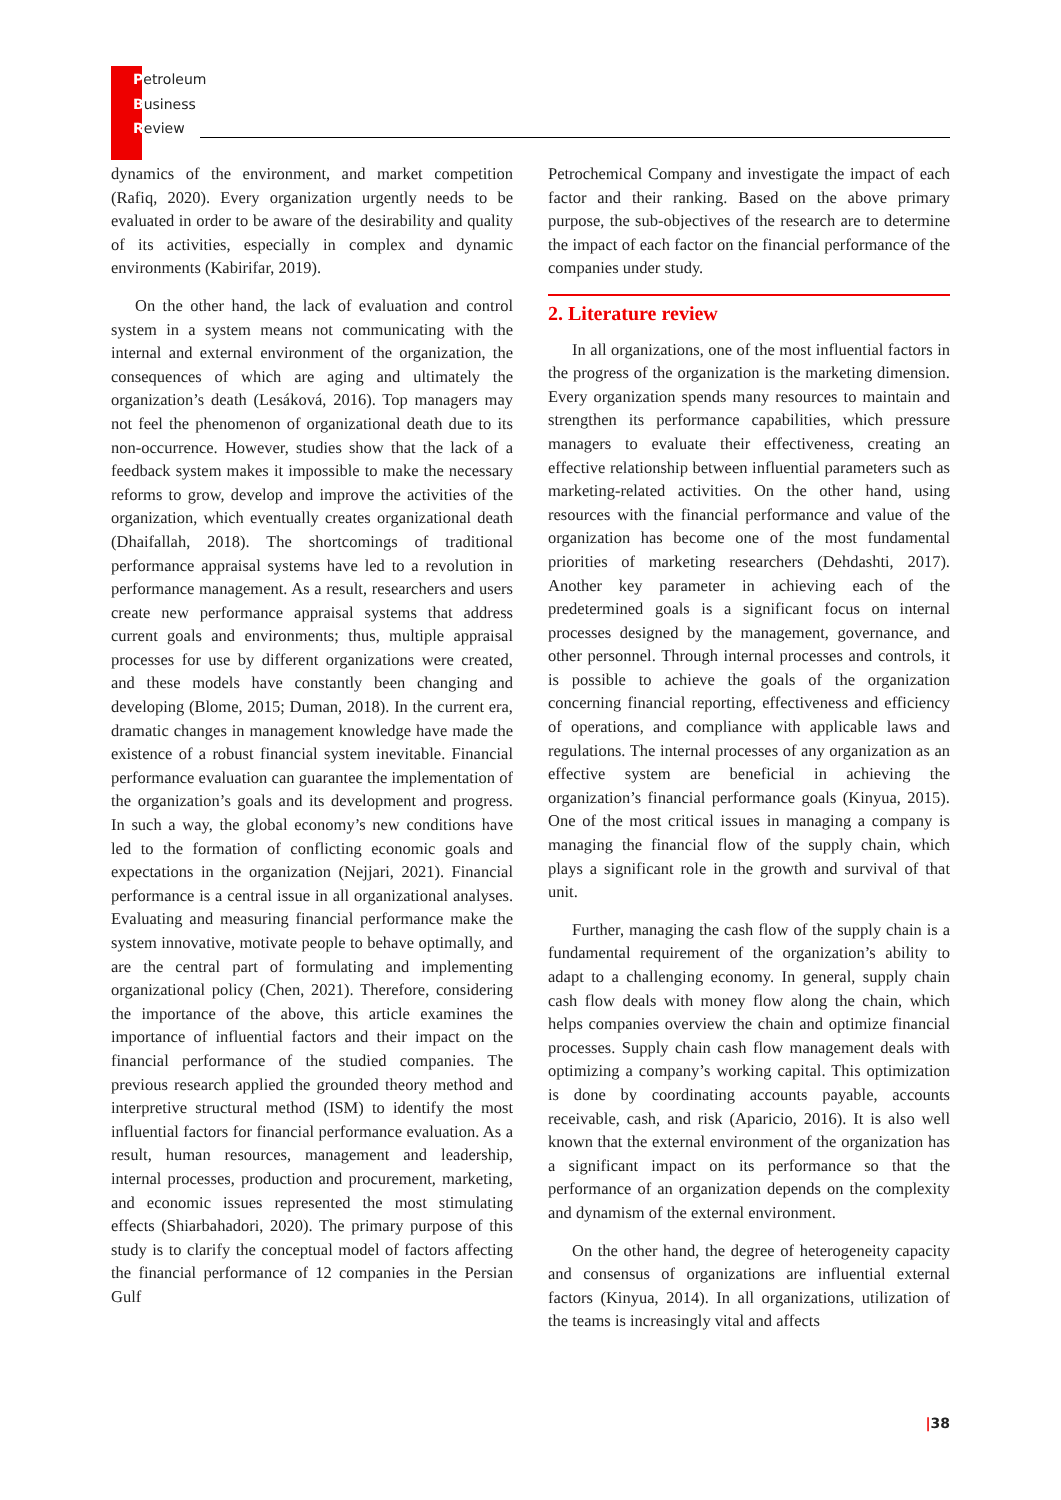Petroleum
Business
Review
dynamics of the environment, and market competition (Rafiq, 2020). Every organization urgently needs to be evaluated in order to be aware of the desirability and quality of its activities, especially in complex and dynamic environments (Kabirifar, 2019).
On the other hand, the lack of evaluation and control system in a system means not communicating with the internal and external environment of the organization, the consequences of which are aging and ultimately the organization’s death (Lesáková, 2016). Top managers may not feel the phenomenon of organizational death due to its non-occurrence. However, studies show that the lack of a feedback system makes it impossible to make the necessary reforms to grow, develop and improve the activities of the organization, which eventually creates organizational death (Dhaifallah, 2018). The shortcomings of traditional performance appraisal systems have led to a revolution in performance management. As a result, researchers and users create new performance appraisal systems that address current goals and environments; thus, multiple appraisal processes for use by different organizations were created, and these models have constantly been changing and developing (Blome, 2015; Duman, 2018). In the current era, dramatic changes in management knowledge have made the existence of a robust financial system inevitable. Financial performance evaluation can guarantee the implementation of the organization’s goals and its development and progress. In such a way, the global economy’s new conditions have led to the formation of conflicting economic goals and expectations in the organization (Nejjari, 2021). Financial performance is a central issue in all organizational analyses. Evaluating and measuring financial performance make the system innovative, motivate people to behave optimally, and are the central part of formulating and implementing organizational policy (Chen, 2021). Therefore, considering the importance of the above, this article examines the importance of influential factors and their impact on the financial performance of the studied companies. The previous research applied the grounded theory method and interpretive structural method (ISM) to identify the most influential factors for financial performance evaluation. As a result, human resources, management and leadership, internal processes, production and procurement, marketing, and economic issues represented the most stimulating effects (Shiarbahadori, 2020). The primary purpose of this study is to clarify the conceptual model of factors affecting the financial performance of 12 companies in the Persian Gulf
Petrochemical Company and investigate the impact of each factor and their ranking. Based on the above primary purpose, the sub-objectives of the research are to determine the impact of each factor on the financial performance of the companies under study.
2. Literature review
In all organizations, one of the most influential factors in the progress of the organization is the marketing dimension. Every organization spends many resources to maintain and strengthen its performance capabilities, which pressure managers to evaluate their effectiveness, creating an effective relationship between influential parameters such as marketing-related activities. On the other hand, using resources with the financial performance and value of the organization has become one of the most fundamental priorities of marketing researchers (Dehdashti, 2017). Another key parameter in achieving each of the predetermined goals is a significant focus on internal processes designed by the management, governance, and other personnel. Through internal processes and controls, it is possible to achieve the goals of the organization concerning financial reporting, effectiveness and efficiency of operations, and compliance with applicable laws and regulations. The internal processes of any organization as an effective system are beneficial in achieving the organization’s financial performance goals (Kinyua, 2015). One of the most critical issues in managing a company is managing the financial flow of the supply chain, which plays a significant role in the growth and survival of that unit.
Further, managing the cash flow of the supply chain is a fundamental requirement of the organization’s ability to adapt to a challenging economy. In general, supply chain cash flow deals with money flow along the chain, which helps companies overview the chain and optimize financial processes. Supply chain cash flow management deals with optimizing a company’s working capital. This optimization is done by coordinating accounts payable, accounts receivable, cash, and risk (Aparicio, 2016). It is also well known that the external environment of the organization has a significant impact on its performance so that the performance of an organization depends on the complexity and dynamism of the external environment.
On the other hand, the degree of heterogeneity capacity and consensus of organizations are influential external factors (Kinyua, 2014). In all organizations, utilization of the teams is increasingly vital and affects
|38